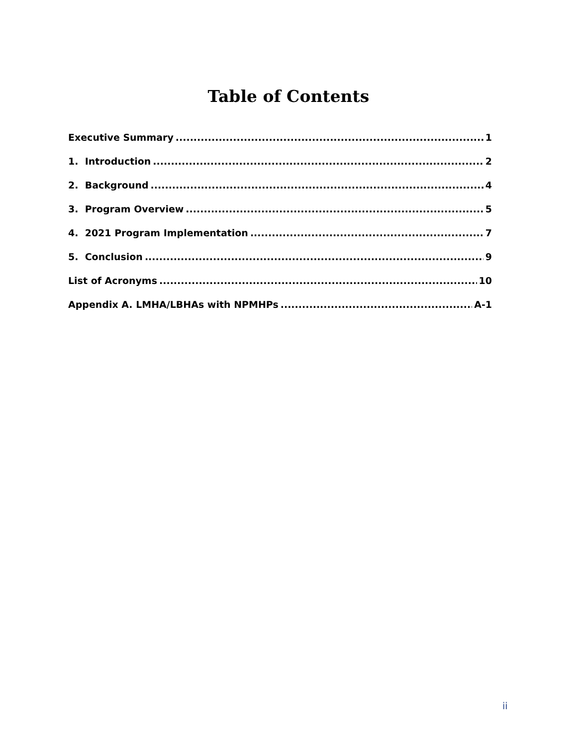Table of Contents
Executive Summary 1
1. Introduction 2
2. Background 4
3. Program Overview 5
4. 2021 Program Implementation 7
5. Conclusion 9
List of Acronyms 10
Appendix A. LMHA/LBHAs with NPMHPs A-1
ii